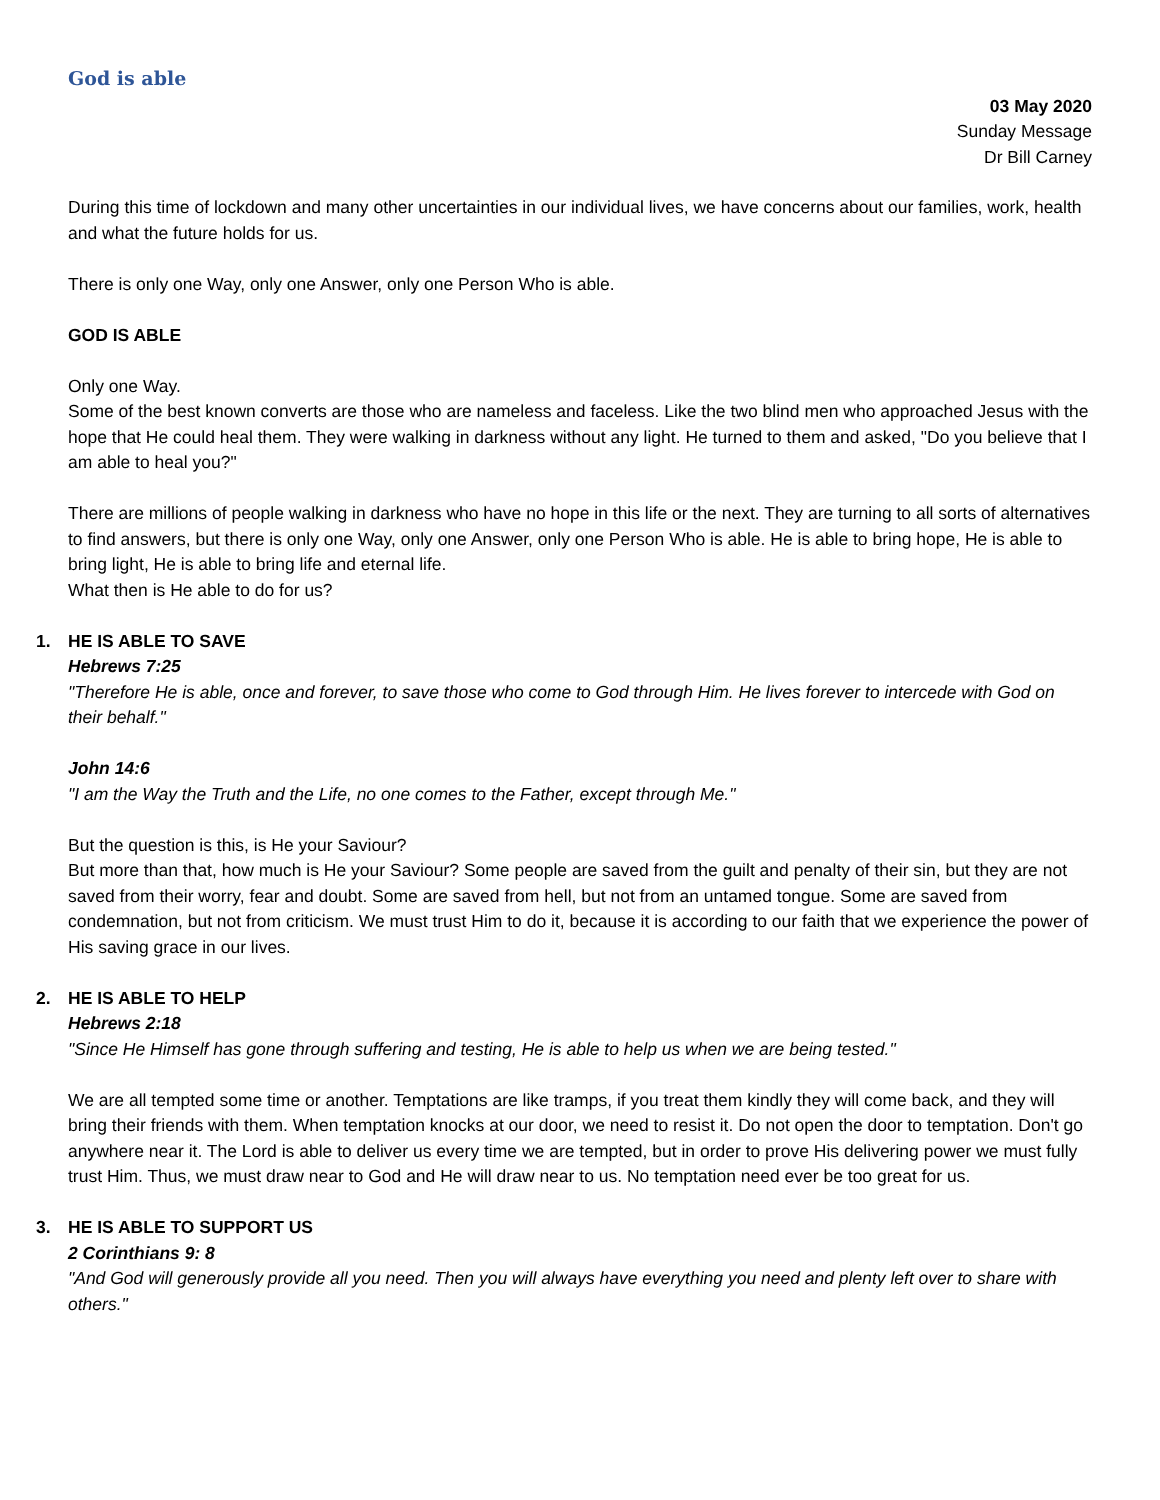God is able
03 May 2020
Sunday Message
Dr Bill Carney
During this time of lockdown and many other uncertainties in our individual lives, we have concerns about our families, work, health and what the future holds for us.
There is only one Way, only one Answer, only one Person Who is able.
GOD IS ABLE
Only one Way.
Some of the best known converts are those who are nameless and faceless. Like the two blind men who approached Jesus with the hope that He could heal them. They were walking in darkness without any light. He turned to them and asked, "Do you believe that I am able to heal you?"
There are millions of people walking in darkness who have no hope in this life or the next. They are turning to all sorts of alternatives to find answers, but there is only one Way, only one Answer, only one Person Who is able. He is able to bring hope, He is able to bring light, He is able to bring life and eternal life.
What then is He able to do for us?
1. HE IS ABLE TO SAVE
Hebrews 7:25
"Therefore He is able, once and forever, to save those who come to God through Him. He lives forever to intercede with God on their behalf."
John 14:6
"I am the Way the Truth and the Life, no one comes to the Father, except through Me."
But the question is this, is He your Saviour?
But more than that, how much is He your Saviour? Some people are saved from the guilt and penalty of their sin, but they are not saved from their worry, fear and doubt. Some are saved from hell, but not from an untamed tongue. Some are saved from condemnation, but not from criticism. We must trust Him to do it, because it is according to our faith that we experience the power of His saving grace in our lives.
2. HE IS ABLE TO HELP
Hebrews 2:18
"Since He Himself has gone through suffering and testing, He is able to help us when we are being tested."
We are all tempted some time or another. Temptations are like tramps, if you treat them kindly they will come back, and they will bring their friends with them. When temptation knocks at our door, we need to resist it. Do not open the door to temptation. Don't go anywhere near it. The Lord is able to deliver us every time we are tempted, but in order to prove His delivering power we must fully trust Him. Thus, we must draw near to God and He will draw near to us. No temptation need ever be too great for us.
3. HE IS ABLE TO SUPPORT US
2 Corinthians 9: 8
"And God will generously provide all you need. Then you will always have everything you need and plenty left over to share with others."